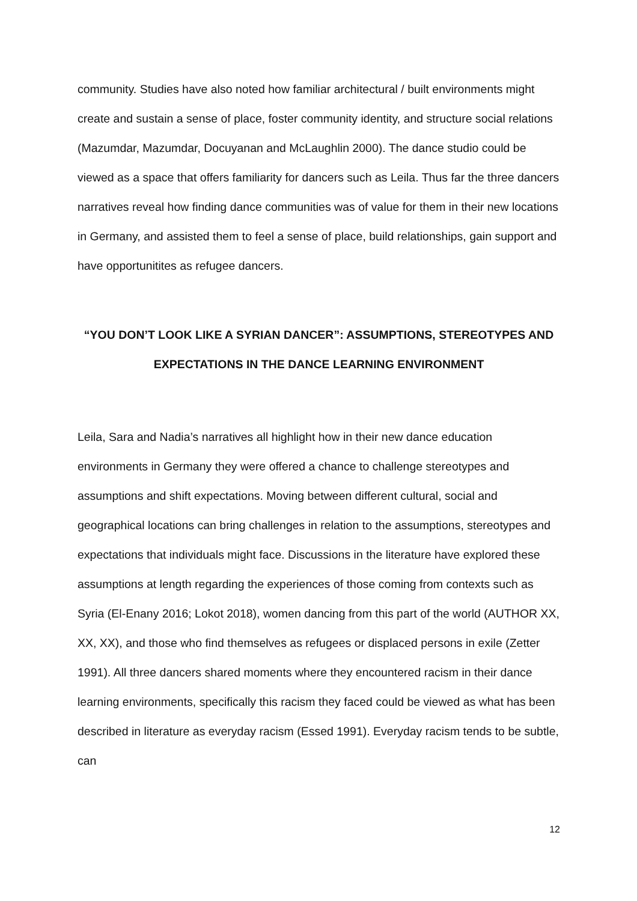community. Studies have also noted how familiar architectural / built environments might create and sustain a sense of place, foster community identity, and structure social relations (Mazumdar, Mazumdar, Docuyanan and McLaughlin 2000). The dance studio could be viewed as a space that offers familiarity for dancers such as Leila. Thus far the three dancers narratives reveal how finding dance communities was of value for them in their new locations in Germany, and assisted them to feel a sense of place, build relationships, gain support and have opportunitites as refugee dancers.
“YOU DON’T LOOK LIKE A SYRIAN DANCER”: ASSUMPTIONS, STEREOTYPES AND EXPECTATIONS IN THE DANCE LEARNING ENVIRONMENT
Leila, Sara and Nadia’s narratives all highlight how in their new dance education environments in Germany they were offered a chance to challenge stereotypes and assumptions and shift expectations. Moving between different cultural, social and geographical locations can bring challenges in relation to the assumptions, stereotypes and expectations that individuals might face. Discussions in the literature have explored these assumptions at length regarding the experiences of those coming from contexts such as Syria (El-Enany 2016; Lokot 2018), women dancing from this part of the world (AUTHOR XX, XX, XX), and those who find themselves as refugees or displaced persons in exile (Zetter 1991). All three dancers shared moments where they encountered racism in their dance learning environments, specifically this racism they faced could be viewed as what has been described in literature as everyday racism (Essed 1991). Everyday racism tends to be subtle, can
12